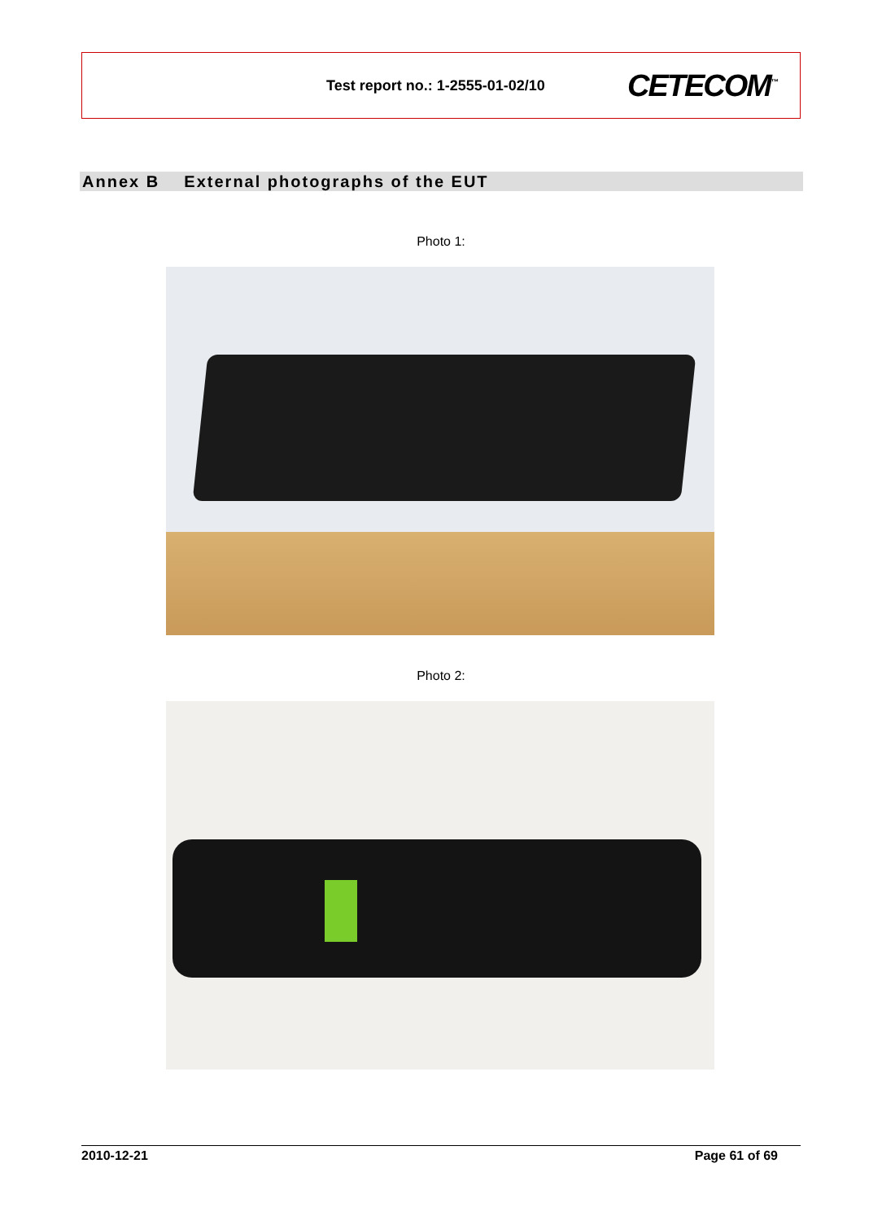Test report no.: 1-2555-01-02/10 CETECOM<sup>™</sup>
Annex B External photographs of the EUT
Photo 1:
Photo 2:
2010-12-21 Page 61 of 69